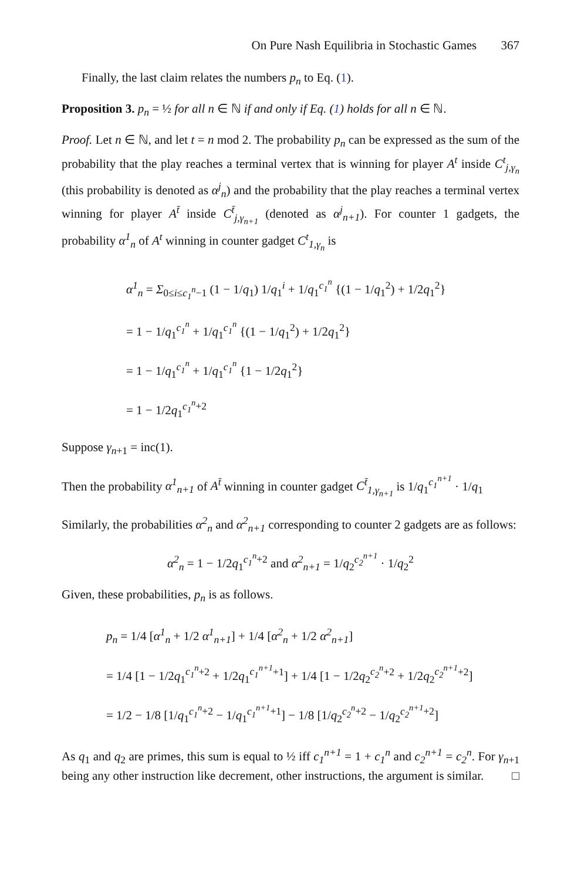On Pure Nash Equilibria in Stochastic Games 367
Finally, the last claim relates the numbers p<sub>n</sub> to Eq. (1).
Proposition 3. p<sub>n</sub> = ½ for all n ∈ ℕ if and only if Eq. (1) holds for all n ∈ ℕ.
Proof. Let n ∈ ℕ, and let t = n mod 2. The probability p<sub>n</sub> can be expressed as the sum of the probability that the play reaches a terminal vertex that is winning for player A<sup>t</sup> inside C<sup>t</sup><sub>j,γ<sub>n</sub></sub> (this probability is denoted as α<sup>j</sup><sub>n</sub>) and the probability that the play reaches a terminal vertex winning for player A<sup>t̄</sup> inside C<sup>t̄</sup><sub>j,γ<sub>n+1</sub></sub> (denoted as α<sup>j</sup><sub>n+1</sub>). For counter 1 gadgets, the probability α<sup>1</sup><sub>n</sub> of A<sup>t</sup> winning in counter gadget C<sup>t</sup><sub>1,γ<sub>n</sub></sub> is
α<sup>1</sup><sub>n</sub> = Σ<sub>0≤i≤c<sub>1</sub><sup>n</sup>−1</sub> (1 − 1/q<sub>1</sub>) 1/q<sub>1</sub><sup>i</sup> + 1/q<sub>1</sub><sup>c<sub>1</sub><sup>n</sup></sup> {(1 − 1/q<sub>1</sub><sup>2</sup>) + 1/2q<sub>1</sub><sup>2</sup>}
= 1 − 1/q<sub>1</sub><sup>c<sub>1</sub><sup>n</sup></sup> + 1/q<sub>1</sub><sup>c<sub>1</sub><sup>n</sup></sup> {(1 − 1/q<sub>1</sub><sup>2</sup>) + 1/2q<sub>1</sub><sup>2</sup>}
= 1 − 1/q<sub>1</sub><sup>c<sub>1</sub><sup>n</sup></sup> + 1/q<sub>1</sub><sup>c<sub>1</sub><sup>n</sup></sup> {1 − 1/2q<sub>1</sub><sup>2</sup>}
= 1 − 1/2q<sub>1</sub><sup>c<sub>1</sub><sup>n</sup>+2</sup>
Suppose γ<sub>n+1</sub> = inc(1).
Then the probability α<sup>1</sup><sub>n+1</sub> of A<sup>t̄</sup> winning in counter gadget C<sup>t̄</sup><sub>1,γ<sub>n+1</sub></sub> is 1/q<sub>1</sub><sup>c<sub>1</sub><sup>n+1</sup></sup> · 1/q<sub>1</sub>
Similarly, the probabilities α<sup>2</sup><sub>n</sub> and α<sup>2</sup><sub>n+1</sub> corresponding to counter 2 gadgets are as follows:
α<sup>2</sup><sub>n</sub> = 1 − 1/2q<sub>1</sub><sup>c<sub>1</sub><sup>n</sup>+2</sup> and α<sup>2</sup><sub>n+1</sub> = 1/q<sub>2</sub><sup>c<sub>2</sub><sup>n+1</sup></sup> · 1/q<sub>2</sub><sup>2</sup>
Given, these probabilities, p<sub>n</sub> is as follows.
p<sub>n</sub> = 1/4 [α<sup>1</sup><sub>n</sub> + 1/2 α<sup>1</sup><sub>n+1</sub>] + 1/4 [α<sup>2</sup><sub>n</sub> + 1/2 α<sup>2</sup><sub>n+1</sub>]
= 1/4 [1 − 1/2q<sub>1</sub><sup>c<sub>1</sub><sup>n</sup>+2</sup> + 1/2q<sub>1</sub><sup>c<sub>1</sub><sup>n+1</sup>+1</sup>] + 1/4 [1 − 1/2q<sub>2</sub><sup>c<sub>2</sub><sup>n</sup>+2</sup> + 1/2q<sub>2</sub><sup>c<sub>2</sub><sup>n+1</sup>+2</sup>]
= 1/2 − 1/8 [1/q<sub>1</sub><sup>c<sub>1</sub><sup>n</sup>+2</sup> − 1/q<sub>1</sub><sup>c<sub>1</sub><sup>n+1</sup>+1</sup>] − 1/8 [1/q<sub>2</sub><sup>c<sub>2</sub><sup>n</sup>+2</sup> − 1/q<sub>2</sub><sup>c<sub>2</sub><sup>n+1</sup>+2</sup>]
As q<sub>1</sub> and q<sub>2</sub> are primes, this sum is equal to ½ iff c<sub>1</sub><sup>n+1</sup> = 1 + c<sub>1</sub><sup>n</sup> and c<sub>2</sub><sup>n+1</sup> = c<sub>2</sub><sup>n</sup>. For γ<sub>n+1</sub> being any other instruction like decrement, other instructions, the argument is similar. □